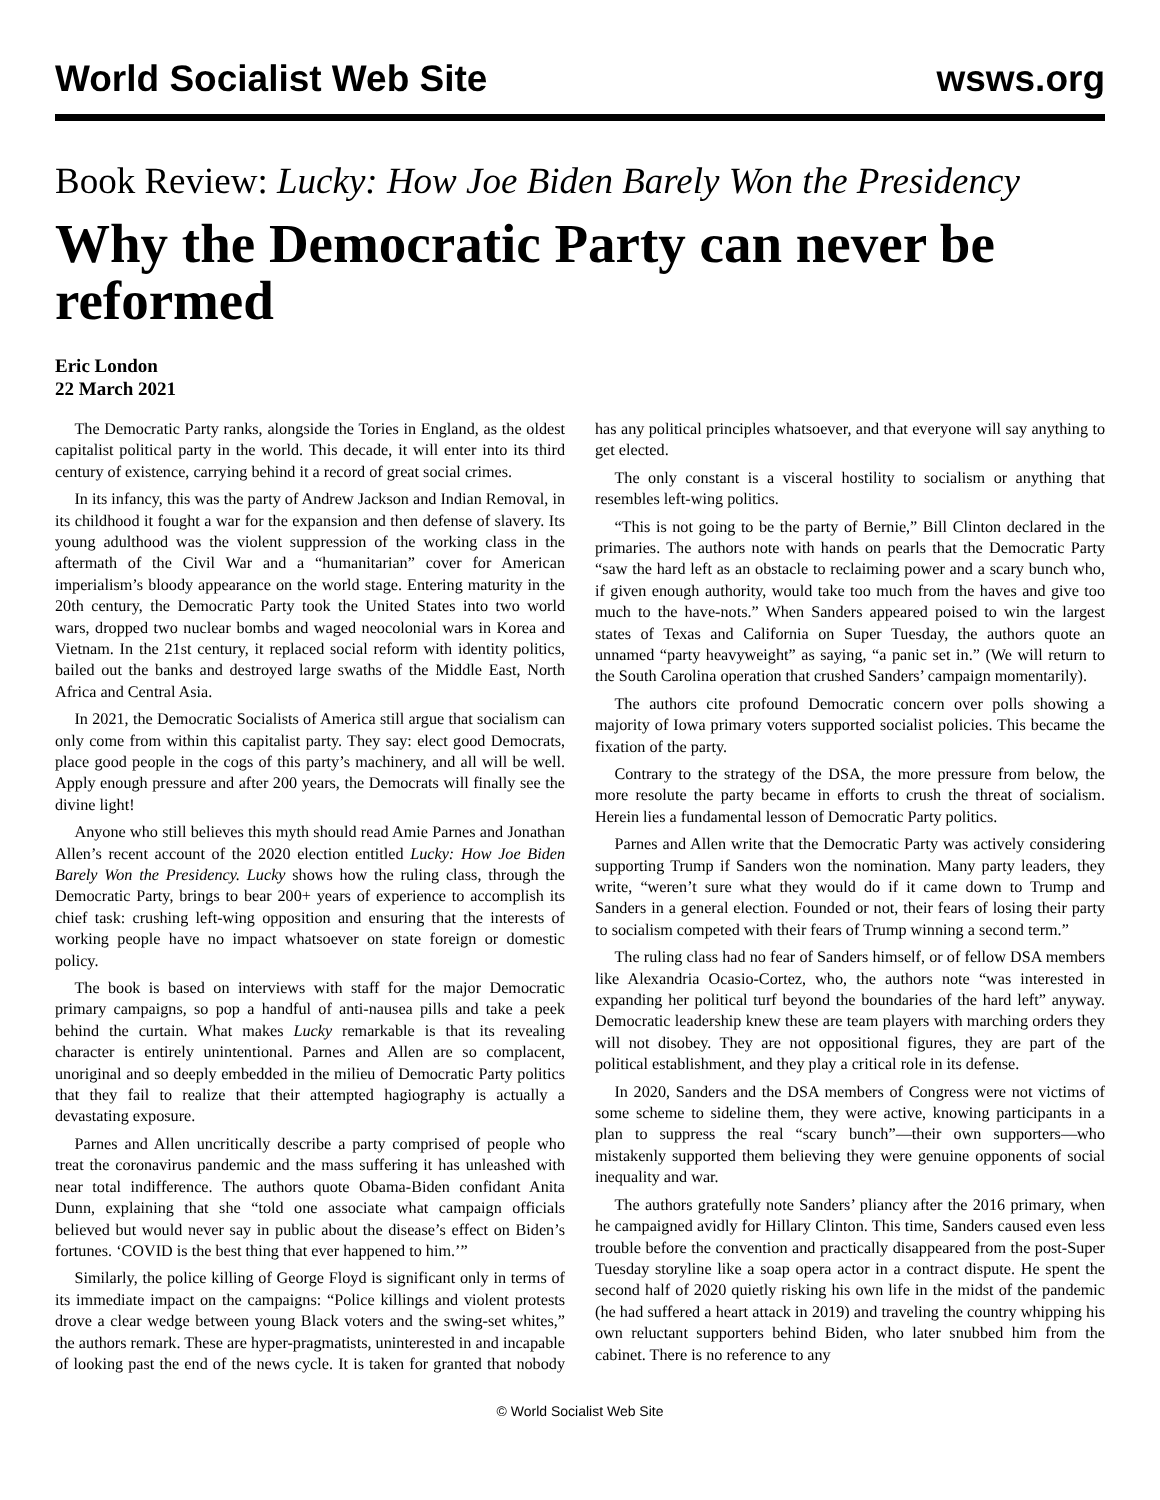World Socialist Web Site wsws.org
Book Review: Lucky: How Joe Biden Barely Won the Presidency
Why the Democratic Party can never be reformed
Eric London
22 March 2021
The Democratic Party ranks, alongside the Tories in England, as the oldest capitalist political party in the world. This decade, it will enter into its third century of existence, carrying behind it a record of great social crimes.
In its infancy, this was the party of Andrew Jackson and Indian Removal, in its childhood it fought a war for the expansion and then defense of slavery. Its young adulthood was the violent suppression of the working class in the aftermath of the Civil War and a “humanitarian” cover for American imperialism’s bloody appearance on the world stage. Entering maturity in the 20th century, the Democratic Party took the United States into two world wars, dropped two nuclear bombs and waged neocolonial wars in Korea and Vietnam. In the 21st century, it replaced social reform with identity politics, bailed out the banks and destroyed large swaths of the Middle East, North Africa and Central Asia.
In 2021, the Democratic Socialists of America still argue that socialism can only come from within this capitalist party. They say: elect good Democrats, place good people in the cogs of this party’s machinery, and all will be well. Apply enough pressure and after 200 years, the Democrats will finally see the divine light!
Anyone who still believes this myth should read Amie Parnes and Jonathan Allen’s recent account of the 2020 election entitled Lucky: How Joe Biden Barely Won the Presidency. Lucky shows how the ruling class, through the Democratic Party, brings to bear 200+ years of experience to accomplish its chief task: crushing left-wing opposition and ensuring that the interests of working people have no impact whatsoever on state foreign or domestic policy.
The book is based on interviews with staff for the major Democratic primary campaigns, so pop a handful of anti-nausea pills and take a peek behind the curtain. What makes Lucky remarkable is that its revealing character is entirely unintentional. Parnes and Allen are so complacent, unoriginal and so deeply embedded in the milieu of Democratic Party politics that they fail to realize that their attempted hagiography is actually a devastating exposure.
Parnes and Allen uncritically describe a party comprised of people who treat the coronavirus pandemic and the mass suffering it has unleashed with near total indifference. The authors quote Obama-Biden confidant Anita Dunn, explaining that she “told one associate what campaign officials believed but would never say in public about the disease’s effect on Biden’s fortunes. ‘COVID is the best thing that ever happened to him.’”
Similarly, the police killing of George Floyd is significant only in terms of its immediate impact on the campaigns: “Police killings and violent protests drove a clear wedge between young Black voters and the swing-set whites,” the authors remark. These are hyper-pragmatists, uninterested in and incapable of looking past the end of the news cycle. It is taken for granted that nobody has any political principles whatsoever, and that everyone will say anything to get elected.
The only constant is a visceral hostility to socialism or anything that resembles left-wing politics.
“This is not going to be the party of Bernie,” Bill Clinton declared in the primaries. The authors note with hands on pearls that the Democratic Party “saw the hard left as an obstacle to reclaiming power and a scary bunch who, if given enough authority, would take too much from the haves and give too much to the have-nots.” When Sanders appeared poised to win the largest states of Texas and California on Super Tuesday, the authors quote an unnamed “party heavyweight” as saying, “a panic set in.” (We will return to the South Carolina operation that crushed Sanders’ campaign momentarily).
The authors cite profound Democratic concern over polls showing a majority of Iowa primary voters supported socialist policies. This became the fixation of the party.
Contrary to the strategy of the DSA, the more pressure from below, the more resolute the party became in efforts to crush the threat of socialism. Herein lies a fundamental lesson of Democratic Party politics.
Parnes and Allen write that the Democratic Party was actively considering supporting Trump if Sanders won the nomination. Many party leaders, they write, “weren’t sure what they would do if it came down to Trump and Sanders in a general election. Founded or not, their fears of losing their party to socialism competed with their fears of Trump winning a second term.”
The ruling class had no fear of Sanders himself, or of fellow DSA members like Alexandria Ocasio-Cortez, who, the authors note “was interested in expanding her political turf beyond the boundaries of the hard left” anyway. Democratic leadership knew these are team players with marching orders they will not disobey. They are not oppositional figures, they are part of the political establishment, and they play a critical role in its defense.
In 2020, Sanders and the DSA members of Congress were not victims of some scheme to sideline them, they were active, knowing participants in a plan to suppress the real “scary bunch”—their own supporters—who mistakenly supported them believing they were genuine opponents of social inequality and war.
The authors gratefully note Sanders’ pliancy after the 2016 primary, when he campaigned avidly for Hillary Clinton. This time, Sanders caused even less trouble before the convention and practically disappeared from the post-Super Tuesday storyline like a soap opera actor in a contract dispute. He spent the second half of 2020 quietly risking his own life in the midst of the pandemic (he had suffered a heart attack in 2019) and traveling the country whipping his own reluctant supporters behind Biden, who later snubbed him from the cabinet. There is no reference to any
© World Socialist Web Site